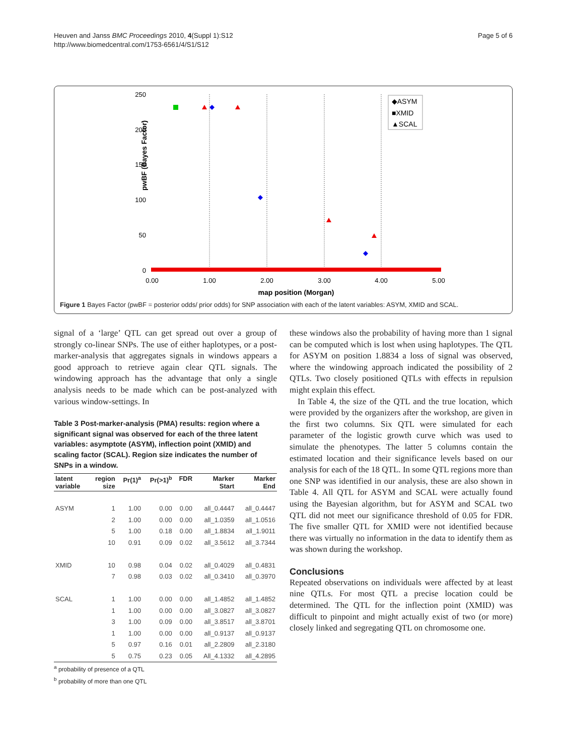Heuven and Janss BMC Proceedings 2010, 4(Suppl 1):S12
http://www.biomedcentral.com/1753-6561/4/S1/S12
Page 5 of 6
pwBF (Bayes Factor)
250
200
150
100
50
0
0.00
1.00
2.00
3.00
4.00
5.00
map position (Morgan)
◆ASYM
■XMID
▲SCAL
Figure 1 Bayes Factor (pwBF = posterior odds/ prior odds) for SNP association with each of the latent variables: ASYM, XMID and SCAL.
signal of a ‘large’ QTL can get spread out over a group of strongly co-linear SNPs. The use of either haplotypes, or a post-marker-analysis that aggregates signals in windows appears a good approach to retrieve again clear QTL signals. The windowing approach has the advantage that only a single analysis needs to be made which can be post-analyzed with various window-settings. In
Table 3 Post-marker-analysis (PMA) results: region where a significant signal was observed for each of the three latent variables: asymptote (ASYM), inflection point (XMID) and scaling factor (SCAL). Region size indicates the number of SNPs in a window.
| latent variable | region size | Pr(1)<sup>a</sup> | Pr(>1)<sup>b</sup> | FDR | Marker Start | Marker End |
| --- | --- | --- | --- | --- | --- | --- |
| ASYM | 1 | 1.00 | 0.00 | 0.00 | all_0.4447 | all_0.4447 |
| | 2 | 1.00 | 0.00 | 0.00 | all_1.0359 | all_1.0516 |
| | 5 | 1.00 | 0.18 | 0.00 | all_1.8834 | all_1.9011 |
| | 10 | 0.91 | 0.09 | 0.02 | all_3.5612 | all_3.7344 |
| XMID | 10 | 0.98 | 0.04 | 0.02 | all_0.4029 | all_0.4831 |
| | 7 | 0.98 | 0.03 | 0.02 | all_0.3410 | all_0.3970 |
| SCAL | 1 | 1.00 | 0.00 | 0.00 | all_1.4852 | all_1.4852 |
| | 1 | 1.00 | 0.00 | 0.00 | all_3.0827 | all_3.0827 |
| | 3 | 1.00 | 0.09 | 0.00 | all_3.8517 | all_3.8701 |
| | 1 | 1.00 | 0.00 | 0.00 | all_0.9137 | all_0.9137 |
| | 5 | 0.97 | 0.16 | 0.01 | all_2.2809 | all_2.3180 |
| | 5 | 0.75 | 0.23 | 0.05 | All_4.1332 | all_4.2895 |
<sup>a</sup> probability of presence of a QTL
<sup>b</sup> probability of more than one QTL
these windows also the probability of having more than 1 signal can be computed which is lost when using haplotypes. The QTL for ASYM on position 1.8834 a loss of signal was observed, where the windowing approach indicated the possibility of 2 QTLs. Two closely positioned QTLs with effects in repulsion might explain this effect.
In Table 4, the size of the QTL and the true location, which were provided by the organizers after the workshop, are given in the first two columns. Six QTL were simulated for each parameter of the logistic growth curve which was used to simulate the phenotypes. The latter 5 columns contain the estimated location and their significance levels based on our analysis for each of the 18 QTL. In some QTL regions more than one SNP was identified in our analysis, these are also shown in Table 4. All QTL for ASYM and SCAL were actually found using the Bayesian algorithm, but for ASYM and SCAL two QTL did not meet our significance threshold of 0.05 for FDR. The five smaller QTL for XMID were not identified because there was virtually no information in the data to identify them as was shown during the workshop.
Conclusions
Repeated observations on individuals were affected by at least nine QTLs. For most QTL a precise location could be determined. The QTL for the inflection point (XMID) was difficult to pinpoint and might actually exist of two (or more) closely linked and segregating QTL on chromosome one.